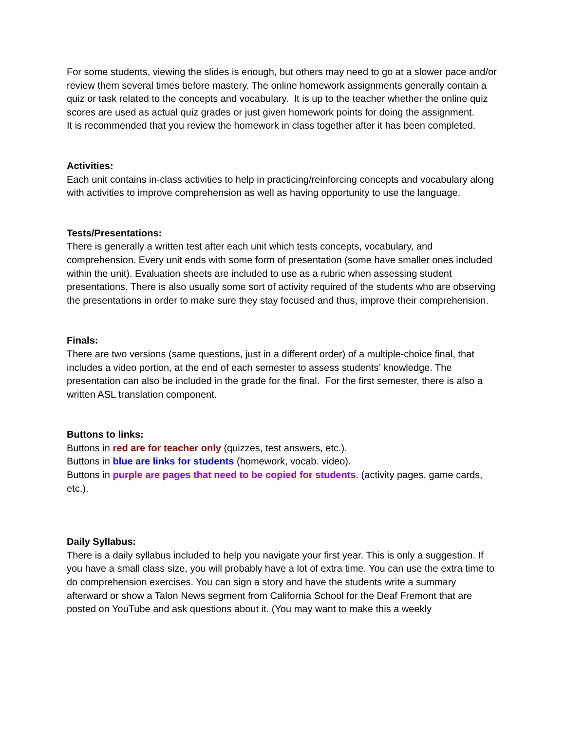For some students, viewing the slides is enough, but others may need to go at a slower pace and/or review them several times before mastery. The online homework assignments generally contain a quiz or task related to the concepts and vocabulary. It is up to the teacher whether the online quiz scores are used as actual quiz grades or just given homework points for doing the assignment.
It is recommended that you review the homework in class together after it has been completed.
Activities:
Each unit contains in-class activities to help in practicing/reinforcing concepts and vocabulary along with activities to improve comprehension as well as having opportunity to use the language.
Tests/Presentations:
There is generally a written test after each unit which tests concepts, vocabulary, and comprehension. Every unit ends with some form of presentation (some have smaller ones included within the unit). Evaluation sheets are included to use as a rubric when assessing student presentations. There is also usually some sort of activity required of the students who are observing the presentations in order to make sure they stay focused and thus, improve their comprehension.
Finals:
There are two versions (same questions, just in a different order) of a multiple-choice final, that includes a video portion, at the end of each semester to assess students’ knowledge. The presentation can also be included in the grade for the final. For the first semester, there is also a written ASL translation component.
Buttons to links:
Buttons in red are for teacher only (quizzes, test answers, etc.).
Buttons in blue are links for students (homework, vocab. video).
Buttons in purple are pages that need to be copied for students. (activity pages, game cards, etc.).
Daily Syllabus:
There is a daily syllabus included to help you navigate your first year. This is only a suggestion. If you have a small class size, you will probably have a lot of extra time. You can use the extra time to do comprehension exercises. You can sign a story and have the students write a summary afterward or show a Talon News segment from California School for the Deaf Fremont that are posted on YouTube and ask questions about it. (You may want to make this a weekly